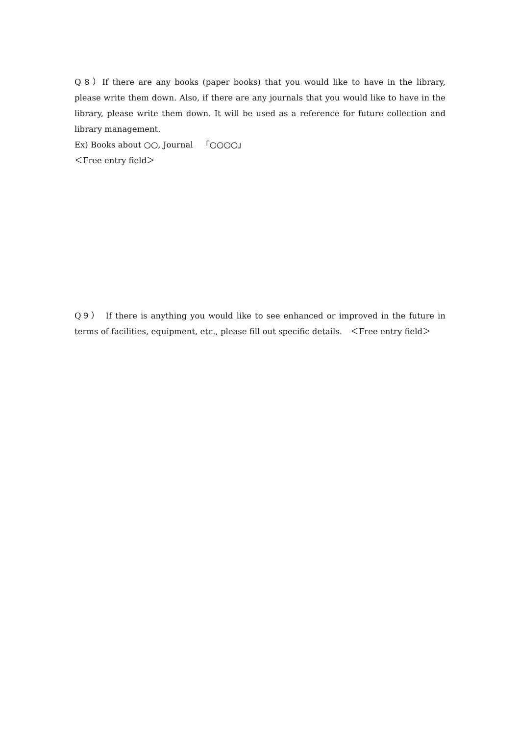Q８）If there are any books (paper books) that you would like to have in the library, please write them down. Also, if there are any journals that you would like to have in the library, please write them down. It will be used as a reference for future collection and library management.
Ex) Books about ○○, Journal　「○○○○」
＜Free entry field＞
Q９）　If there is anything you would like to see enhanced or improved in the future in terms of facilities, equipment, etc., please fill out specific details.　＜Free entry field＞